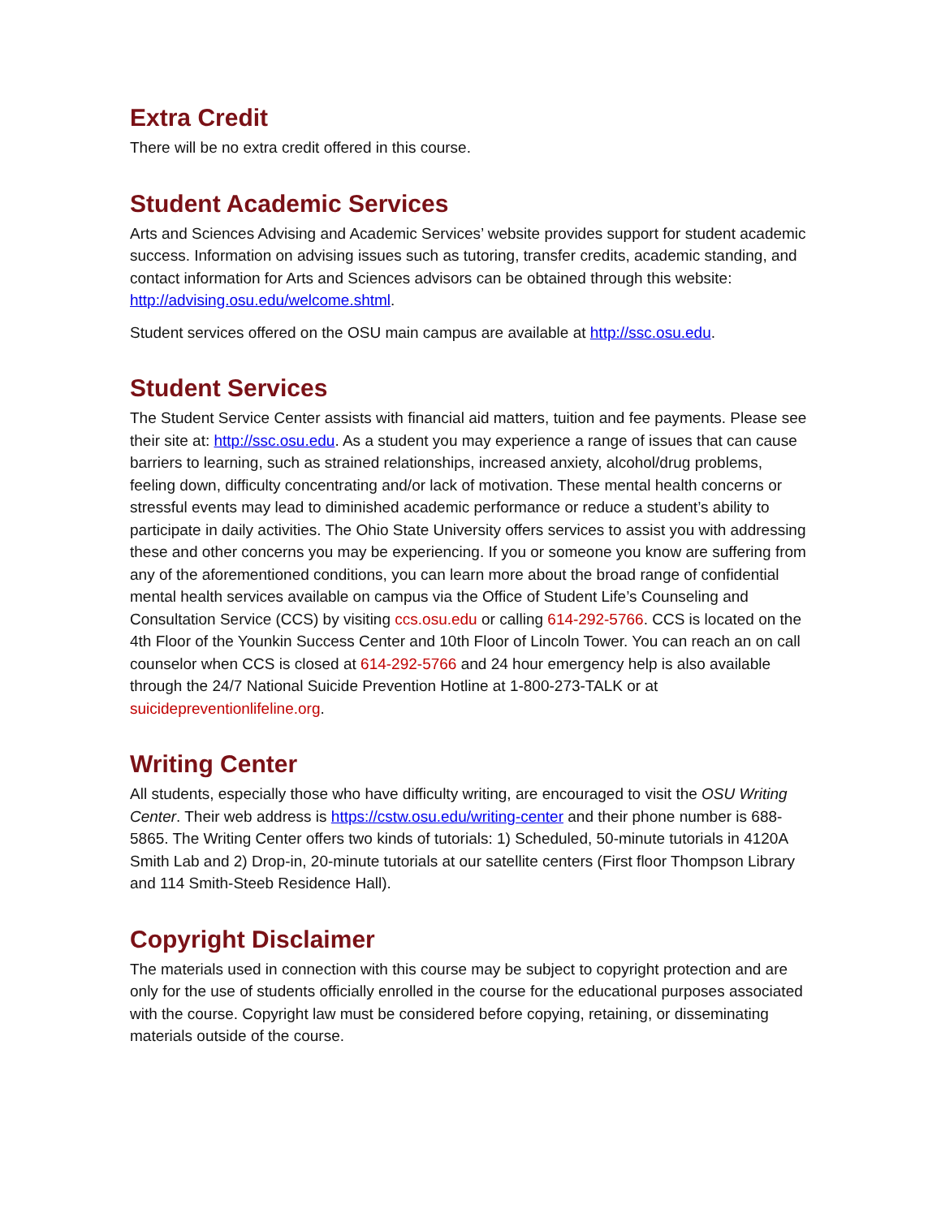Extra Credit
There will be no extra credit offered in this course.
Student Academic Services
Arts and Sciences Advising and Academic Services’ website provides support for student academic success. Information on advising issues such as tutoring, transfer credits, academic standing, and contact information for Arts and Sciences advisors can be obtained through this website: http://advising.osu.edu/welcome.shtml.
Student services offered on the OSU main campus are available at http://ssc.osu.edu.
Student Services
The Student Service Center assists with financial aid matters, tuition and fee payments. Please see their site at: http://ssc.osu.edu. As a student you may experience a range of issues that can cause barriers to learning, such as strained relationships, increased anxiety, alcohol/drug problems, feeling down, difficulty concentrating and/or lack of motivation. These mental health concerns or stressful events may lead to diminished academic performance or reduce a student’s ability to participate in daily activities. The Ohio State University offers services to assist you with addressing these and other concerns you may be experiencing. If you or someone you know are suffering from any of the aforementioned conditions, you can learn more about the broad range of confidential mental health services available on campus via the Office of Student Life’s Counseling and Consultation Service (CCS) by visiting ccs.osu.edu or calling 614-292-5766. CCS is located on the 4th Floor of the Younkin Success Center and 10th Floor of Lincoln Tower. You can reach an on call counselor when CCS is closed at 614-292-5766 and 24 hour emergency help is also available through the 24/7 National Suicide Prevention Hotline at 1-800-273-TALK or at suicidepreventionlifeline.org.
Writing Center
All students, especially those who have difficulty writing, are encouraged to visit the OSU Writing Center. Their web address is https://cstw.osu.edu/writing-center and their phone number is 688-5865. The Writing Center offers two kinds of tutorials: 1) Scheduled, 50-minute tutorials in 4120A Smith Lab and 2) Drop-in, 20-minute tutorials at our satellite centers (First floor Thompson Library and 114 Smith-Steeb Residence Hall).
Copyright Disclaimer
The materials used in connection with this course may be subject to copyright protection and are only for the use of students officially enrolled in the course for the educational purposes associated with the course. Copyright law must be considered before copying, retaining, or disseminating materials outside of the course.